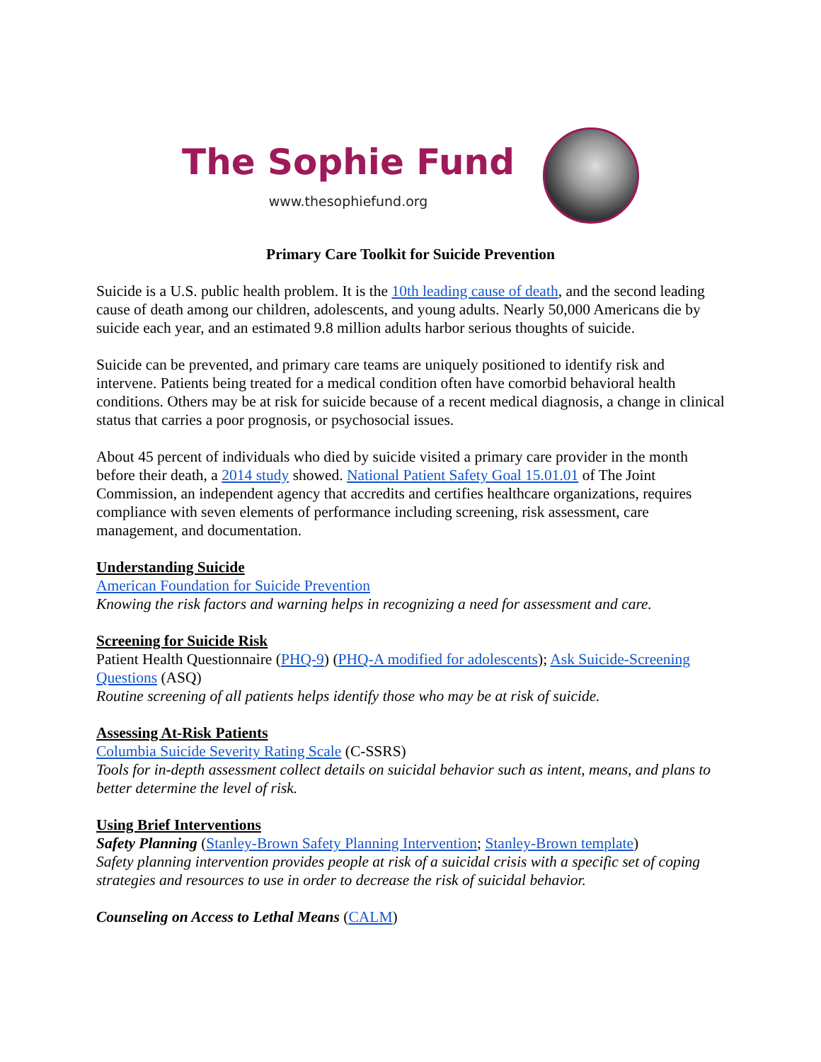The Sophie Fund
www.thesophiefund.org
Primary Care Toolkit for Suicide Prevention
Suicide is a U.S. public health problem. It is the 10th leading cause of death, and the second leading cause of death among our children, adolescents, and young adults. Nearly 50,000 Americans die by suicide each year, and an estimated 9.8 million adults harbor serious thoughts of suicide.
Suicide can be prevented, and primary care teams are uniquely positioned to identify risk and intervene. Patients being treated for a medical condition often have comorbid behavioral health conditions. Others may be at risk for suicide because of a recent medical diagnosis, a change in clinical status that carries a poor prognosis, or psychosocial issues.
About 45 percent of individuals who died by suicide visited a primary care provider in the month before their death, a 2014 study showed. National Patient Safety Goal 15.01.01 of The Joint Commission, an independent agency that accredits and certifies healthcare organizations, requires compliance with seven elements of performance including screening, risk assessment, care management, and documentation.
Understanding Suicide
American Foundation for Suicide Prevention
Knowing the risk factors and warning helps in recognizing a need for assessment and care.
Screening for Suicide Risk
Patient Health Questionnaire (PHQ-9) (PHQ-A modified for adolescents); Ask Suicide-Screening Questions (ASQ)
Routine screening of all patients helps identify those who may be at risk of suicide.
Assessing At-Risk Patients
Columbia Suicide Severity Rating Scale (C-SSRS)
Tools for in-depth assessment collect details on suicidal behavior such as intent, means, and plans to better determine the level of risk.
Using Brief Interventions
Safety Planning (Stanley-Brown Safety Planning Intervention; Stanley-Brown template)
Safety planning intervention provides people at risk of a suicidal crisis with a specific set of coping strategies and resources to use in order to decrease the risk of suicidal behavior.
Counseling on Access to Lethal Means (CALM)